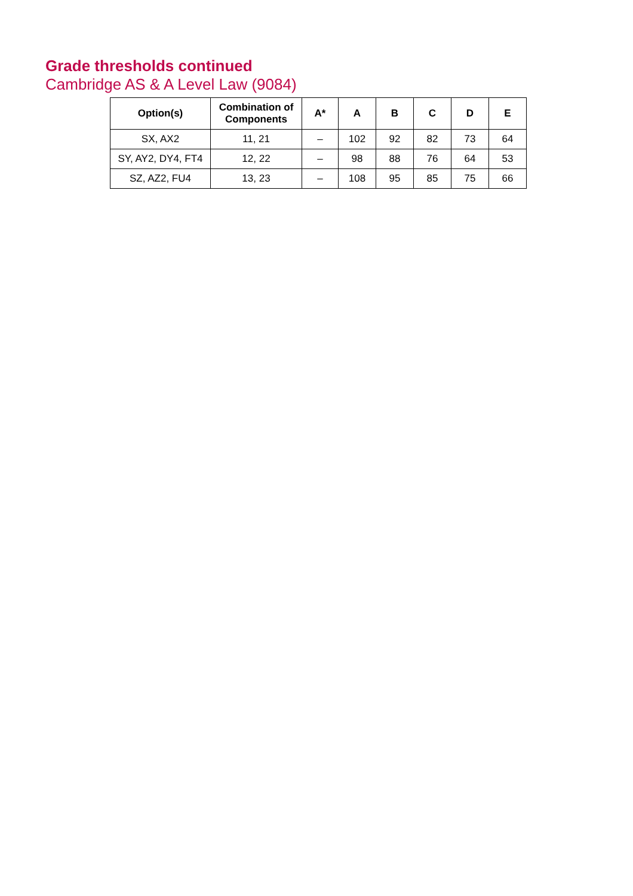Grade thresholds continued
Cambridge AS & A Level Law (9084)
| Option(s) | Combination of Components | A* | A | B | C | D | E |
| --- | --- | --- | --- | --- | --- | --- | --- |
| SX, AX2 | 11, 21 | – | 102 | 92 | 82 | 73 | 64 |
| SY, AY2, DY4, FT4 | 12, 22 | – | 98 | 88 | 76 | 64 | 53 |
| SZ, AZ2, FU4 | 13, 23 | – | 108 | 95 | 85 | 75 | 66 |